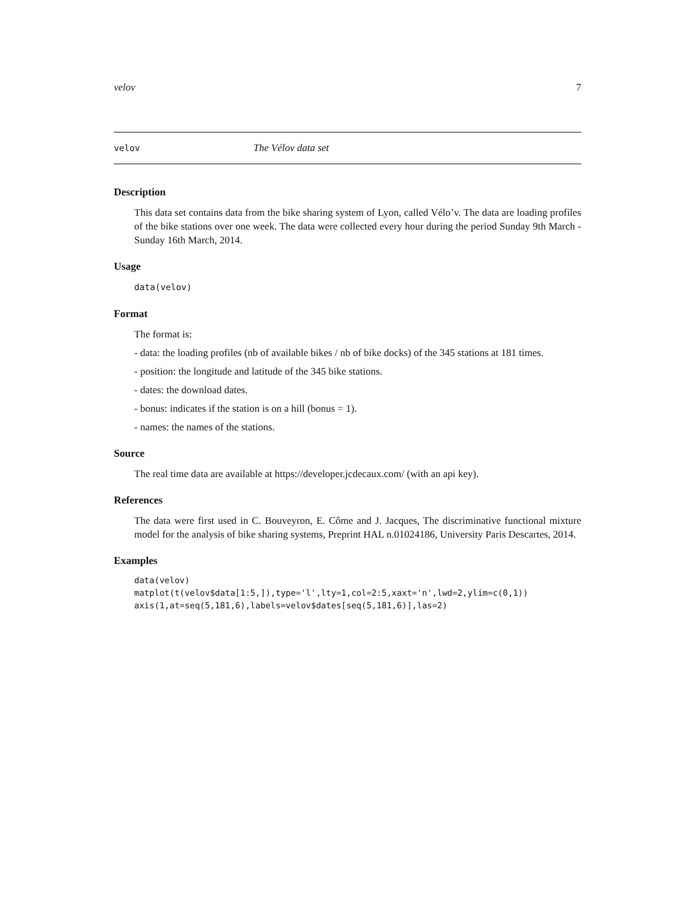velov 7
velov The Vélov data set
Description
This data set contains data from the bike sharing system of Lyon, called Vélo’v. The data are loading profiles of the bike stations over one week. The data were collected every hour during the period Sunday 9th March - Sunday 16th March, 2014.
Usage
data(velov)
Format
The format is:
- data: the loading profiles (nb of available bikes / nb of bike docks) of the 345 stations at 181 times.
- position: the longitude and latitude of the 345 bike stations.
- dates: the download dates.
- bonus: indicates if the station is on a hill (bonus = 1).
- names: the names of the stations.
Source
The real time data are available at https://developer.jcdecaux.com/ (with an api key).
References
The data were first used in C. Bouveyron, E. Côme and J. Jacques, The discriminative functional mixture model for the analysis of bike sharing systems, Preprint HAL n.01024186, University Paris Descartes, 2014.
Examples
data(velov)
matplot(t(velov$data[1:5,]),type='l',lty=1,col=2:5,xaxt='n',lwd=2,ylim=c(0,1))
axis(1,at=seq(5,181,6),labels=velov$dates[seq(5,181,6)],las=2)